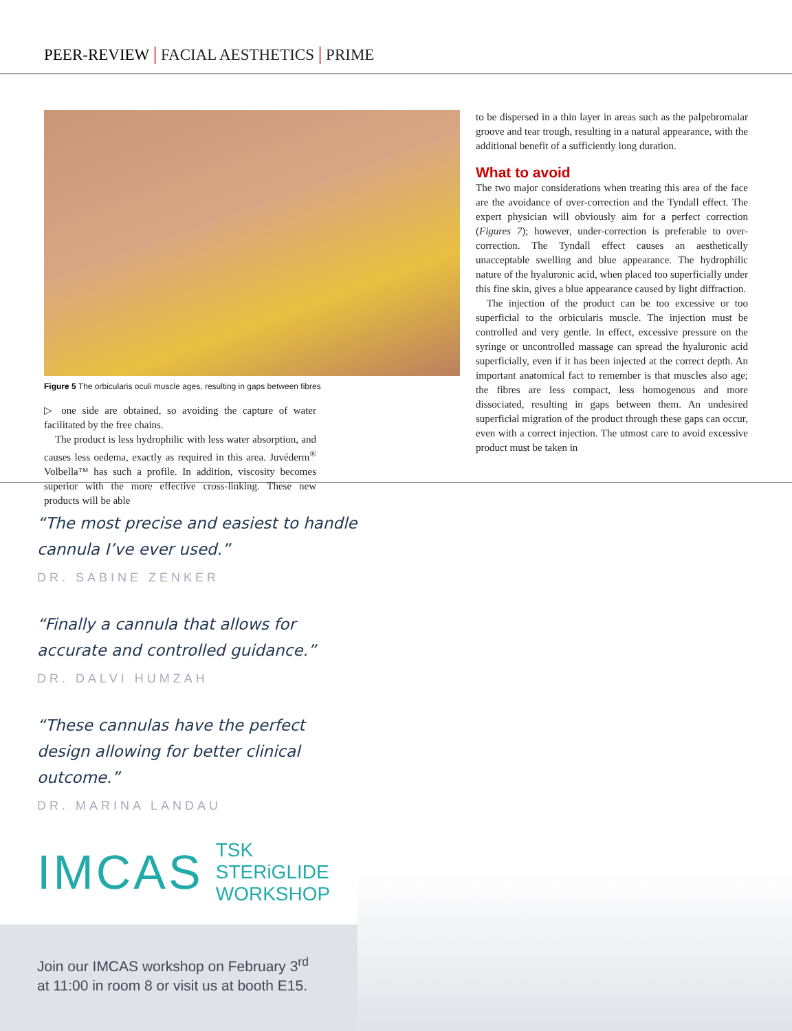PEER-REVIEW | FACIAL AESTHETICS | PRIME
Figure 5 The orbicularis oculi muscle ages, resulting in gaps between fibres
▷ one side are obtained, so avoiding the capture of water facilitated by the free chains.
The product is less hydrophilic with less water absorption, and causes less oedema, exactly as required in this area. Juvéderm<sup>®</sup> Volbella™ has such a profile. In addition, viscosity becomes superior with the more effective cross-linking. These new products will be able
to be dispersed in a thin layer in areas such as the palpebromalar groove and tear trough, resulting in a natural appearance, with the additional benefit of a sufficiently long duration.
What to avoid
The two major considerations when treating this area of the face are the avoidance of over-correction and the Tyndall effect. The expert physician will obviously aim for a perfect correction (Figures 7); however, under-correction is preferable to over-correction. The Tyndall effect causes an aesthetically unacceptable swelling and blue appearance. The hydrophilic nature of the hyaluronic acid, when placed too superficially under this fine skin, gives a blue appearance caused by light diffraction.
The injection of the product can be too excessive or too superficial to the orbicularis muscle. The injection must be controlled and very gentle. In effect, excessive pressure on the syringe or uncontrolled massage can spread the hyaluronic acid superficially, even if it has been injected at the correct depth. An important anatomical fact to remember is that muscles also age; the fibres are less compact, less homogenous and more dissociated, resulting in gaps between them. An undesired superficial migration of the product through these gaps can occur, even with a correct injection. The utmost care to avoid excessive product must be taken in
“The most precise and easiest to handle cannula I’ve ever used.”
DR. SABINE ZENKER
“Finally a cannula that allows for accurate and controlled guidance.”
DR. DALVI HUMZAH
“These cannulas have the perfect design allowing for better clinical outcome.”
DR. MARINA LANDAU
IMCAS TSK STERiGLIDE
WORKSHOP
Join our IMCAS workshop on February 3<sup>rd</sup>
at 11:00 in room 8 or visit us at booth E15.